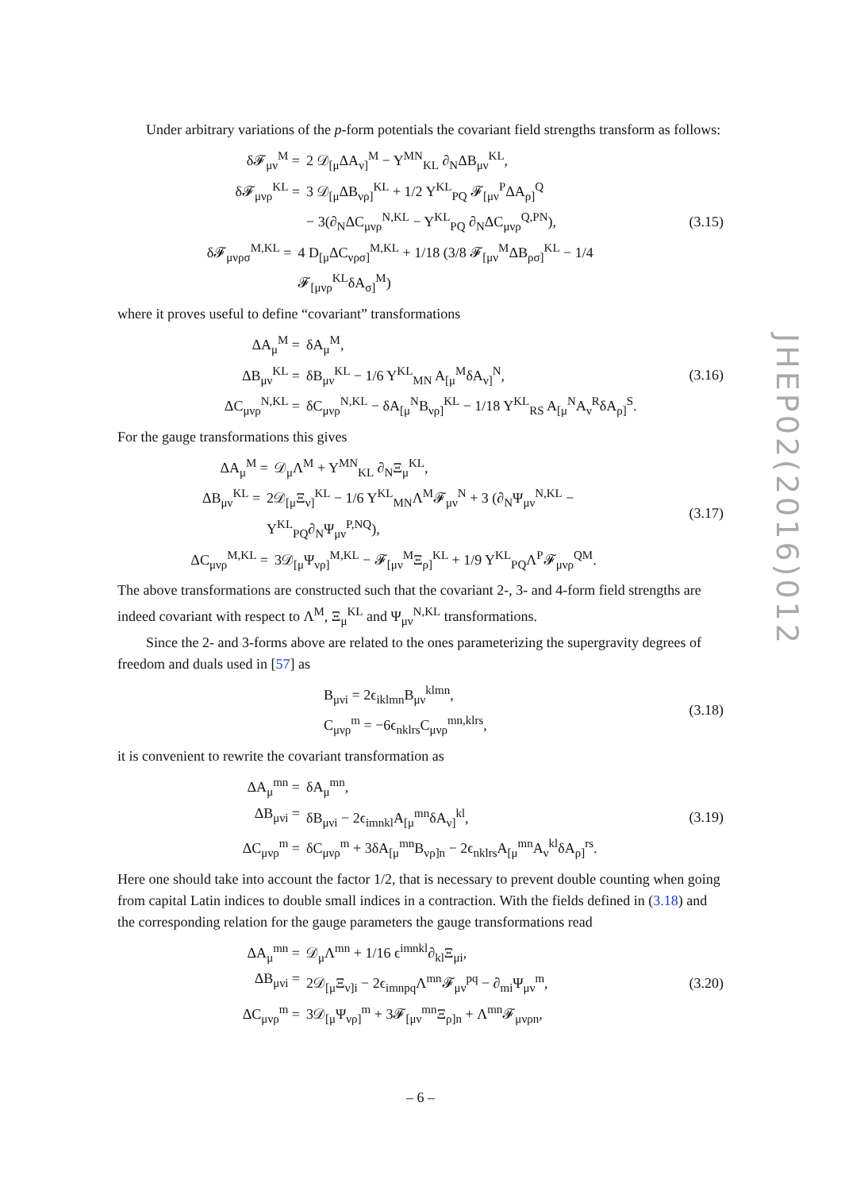Under arbitrary variations of the p-form potentials the covariant field strengths transform as follows:
δ𝓕<sub>μν</sub><sup>M</sup> = 2 𝒟<sub>[μ</sub>ΔA<sub>ν]</sub><sup>M</sup> − Y<sup>MN</sup><sub>KL</sub> ∂<sub>N</sub>ΔB<sub>μν</sub><sup>KL</sup>,
δ𝓕<sub>μνρ</sub><sup>KL</sup> = 3 𝒟<sub>[μ</sub>ΔB<sub>νρ]</sub><sup>KL</sup> + 1/2 Y<sup>KL</sup><sub>PQ</sub> 𝓕<sub>[μν</sub><sup>P</sup>ΔA<sub>ρ]</sub><sup>Q</sup>
− 3(∂<sub>N</sub>ΔC<sub>μνρ</sub><sup>N,KL</sup> − Y<sup>KL</sup><sub>PQ</sub> ∂<sub>N</sub>ΔC<sub>μνρ</sub><sup>Q,PN</sup>),
δ𝓕<sub>μνρσ</sub><sup>M,KL</sup> = 4 D<sub>[μ</sub>ΔC<sub>νρσ]</sub><sup>M,KL</sup> + 1/18 (3/8 𝓕<sub>[μν</sub><sup>M</sup>ΔB<sub>ρσ]</sub><sup>KL</sup> − 1/4 𝓕<sub>[μνρ</sub><sup>KL</sup>δA<sub>σ]</sub><sup>M</sup>)
(3.15)
where it proves useful to define “covariant” transformations
ΔA<sub>μ</sub><sup>M</sup> = δA<sub>μ</sub><sup>M</sup>,
ΔB<sub>μν</sub><sup>KL</sup> = δB<sub>μν</sub><sup>KL</sup> − 1/6 Y<sup>KL</sup><sub>MN</sub> A<sub>[μ</sub><sup>M</sup>δA<sub>ν]</sub><sup>N</sup>,
ΔC<sub>μνρ</sub><sup>N,KL</sup> = δC<sub>μνρ</sub><sup>N,KL</sup> − δA<sub>[μ</sub><sup>N</sup>B<sub>νρ]</sub><sup>KL</sup> − 1/18 Y<sup>KL</sup><sub>RS</sub> A<sub>[μ</sub><sup>N</sup>A<sub>ν</sub><sup>R</sup>δA<sub>ρ]</sub><sup>S</sup>.
(3.16)
For the gauge transformations this gives
ΔA<sub>μ</sub><sup>M</sup> = 𝒟<sub>μ</sub>Λ<sup>M</sup> + Y<sup>MN</sup><sub>KL</sub> ∂<sub>N</sub>Ξ<sub>μ</sub><sup>KL</sup>,
ΔB<sub>μν</sub><sup>KL</sup> = 2𝒟<sub>[μ</sub>Ξ<sub>ν]</sub><sup>KL</sup> − 1/6 Y<sup>KL</sup><sub>MN</sub>Λ<sup>M</sup>𝓕<sub>μν</sub><sup>N</sup> + 3 (∂<sub>N</sub>Ψ<sub>μν</sub><sup>N,KL</sup> − Y<sup>KL</sup><sub>PQ</sub>∂<sub>N</sub>Ψ<sub>μν</sub><sup>P,NQ</sup>),
ΔC<sub>μνρ</sub><sup>M,KL</sup> = 3𝒟<sub>[μ</sub>Ψ<sub>νρ]</sub><sup>M,KL</sup> − 𝓕<sub>[μν</sub><sup>M</sup>Ξ<sub>ρ]</sub><sup>KL</sup> + 1/9 Y<sup>KL</sup><sub>PQ</sub>Λ<sup>P</sup>𝓕<sub>μνρ</sub><sup>QM</sup>.
(3.17)
The above transformations are constructed such that the covariant 2-, 3- and 4-form field strengths are indeed covariant with respect to Λ<sup>M</sup>, Ξ<sub>μ</sub><sup>KL</sup> and Ψ<sub>μν</sub><sup>N,KL</sup> transformations.
Since the 2- and 3-forms above are related to the ones parameterizing the supergravity degrees of freedom and duals used in [57] as
B<sub>μνi</sub> = 2ϵ<sub>iklmn</sub>B<sub>μν</sub><sup>klmn</sup>,
C<sub>μνρ</sub><sup>m</sup> = −6ϵ<sub>nklrs</sub>C<sub>μνρ</sub><sup>mn,klrs</sup>,
(3.18)
it is convenient to rewrite the covariant transformation as
ΔA<sub>μ</sub><sup>mn</sup> = δA<sub>μ</sub><sup>mn</sup>,
ΔB<sub>μνi</sub> = δB<sub>μνi</sub> − 2ϵ<sub>imnkl</sub>A<sub>[μ</sub><sup>mn</sup>δA<sub>ν]</sub><sup>kl</sup>,
ΔC<sub>μνρ</sub><sup>m</sup> = δC<sub>μνρ</sub><sup>m</sup> + 3δA<sub>[μ</sub><sup>mn</sup>B<sub>νρ]n</sub> − 2ϵ<sub>nklrs</sub>A<sub>[μ</sub><sup>mn</sup>A<sub>ν</sub><sup>kl</sup>δA<sub>ρ]</sub><sup>rs</sup>.
(3.19)
Here one should take into account the factor 1/2, that is necessary to prevent double counting when going from capital Latin indices to double small indices in a contraction. With the fields defined in (3.18) and the corresponding relation for the gauge parameters the gauge transformations read
ΔA<sub>μ</sub><sup>mn</sup> = 𝒟<sub>μ</sub>Λ<sup>mn</sup> + 1/16 ϵ<sup>imnkl</sup>∂<sub>kl</sub>Ξ<sub>μi</sub>,
ΔB<sub>μνi</sub> = 2𝒟<sub>[μ</sub>Ξ<sub>ν]i</sub> − 2ϵ<sub>imnpq</sub>Λ<sup>mn</sup>𝓕<sub>μν</sub><sup>pq</sup> − ∂<sub>mi</sub>Ψ<sub>μν</sub><sup>m</sup>,
ΔC<sub>μνρ</sub><sup>m</sup> = 3𝒟<sub>[μ</sub>Ψ<sub>νρ]</sub><sup>m</sup> + 3𝓕<sub>[μν</sub><sup>mn</sup>Ξ<sub>ρ]n</sub> + Λ<sup>mn</sup>𝓕<sub>μνρn</sub>,
(3.20)
JHEP02(2016)012
– 6 –